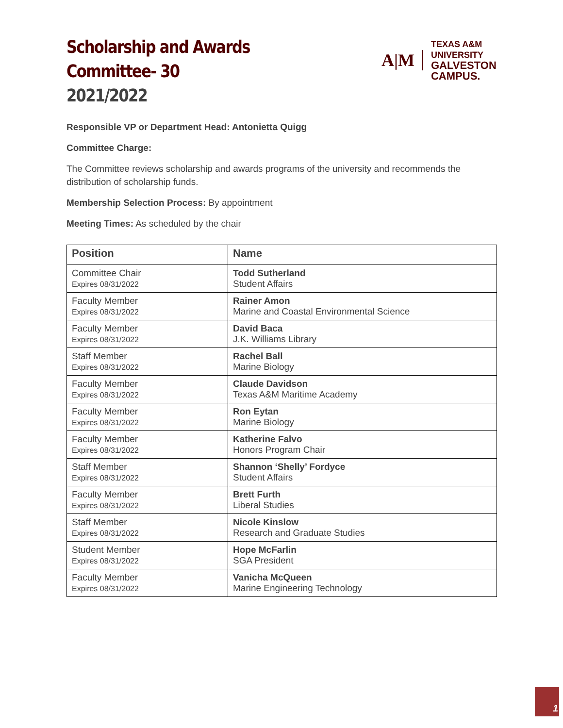Scholarship and Awards Committee- 30
2021/2022
A|M
TEXAS A&M UNIVERSITY
GALVESTON CAMPUS.
Responsible VP or Department Head: Antonietta Quigg
Committee Charge:
The Committee reviews scholarship and awards programs of the university and recommends the distribution of scholarship funds.
Membership Selection Process: By appointment
Meeting Times: As scheduled by the chair
| Position | Name |
| --- | --- |
| Committee Chair Expires 08/31/2022 | Todd Sutherland Student Affairs |
| Faculty Member Expires 08/31/2022 | Rainer Amon Marine and Coastal Environmental Science |
| Faculty Member Expires 08/31/2022 | David Baca J.K. Williams Library |
| Staff Member Expires 08/31/2022 | Rachel Ball Marine Biology |
| Faculty Member Expires 08/31/2022 | Claude Davidson Texas A&M Maritime Academy |
| Faculty Member Expires 08/31/2022 | Ron Eytan Marine Biology |
| Faculty Member Expires 08/31/2022 | Katherine Falvo Honors Program Chair |
| Staff Member Expires 08/31/2022 | Shannon ‘Shelly’ Fordyce Student Affairs |
| Faculty Member Expires 08/31/2022 | Brett Furth Liberal Studies |
| Staff Member Expires 08/31/2022 | Nicole Kinslow Research and Graduate Studies |
| Student Member Expires 08/31/2022 | Hope McFarlin SGA President |
| Faculty Member Expires 08/31/2022 | Vanicha McQueen Marine Engineering Technology |
1